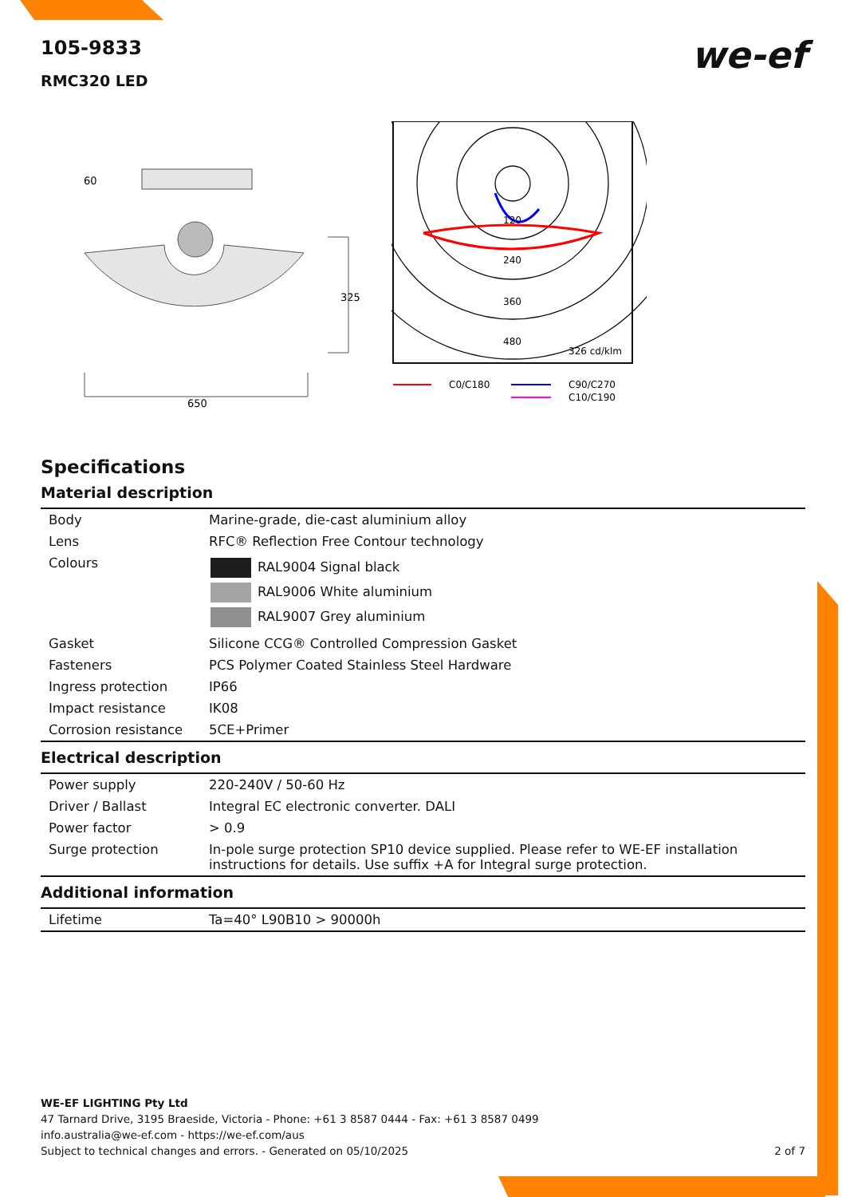we-ef
105-9833
RMC320 LED
60
325
650
120
240
360
480
326 cd/klm
C0/C180
C90/C270
C10/C190
Specifications
Material description
| Body | Marine-grade, die-cast aluminium alloy |
| Lens | RFC® Reflection Free Contour technology |
| Colours | RAL9004 Signal black RAL9006 White aluminium RAL9007 Grey aluminium |
| Gasket | Silicone CCG® Controlled Compression Gasket |
| Fasteners | PCS Polymer Coated Stainless Steel Hardware |
| Ingress protection | IP66 |
| Impact resistance | IK08 |
| Corrosion resistance | 5CE+Primer |
Electrical description
| Power supply | 220-240V / 50-60 Hz |
| Driver / Ballast | Integral EC electronic converter. DALI |
| Power factor | > 0.9 |
| Surge protection | In-pole surge protection SP10 device supplied. Please refer to WE-EF installation instructions for details. Use suffix +A for Integral surge protection. |
Additional information
| Lifetime | Ta=40° L90B10 > 90000h |
WE-EF LIGHTING Pty Ltd
47 Tarnard Drive, 3195 Braeside, Victoria - Phone: +61 3 8587 0444 - Fax: +61 3 8587 0499
info.australia@we-ef.com - https://we-ef.com/aus
Subject to technical changes and errors. - Generated on 05/10/2025 2 of 7